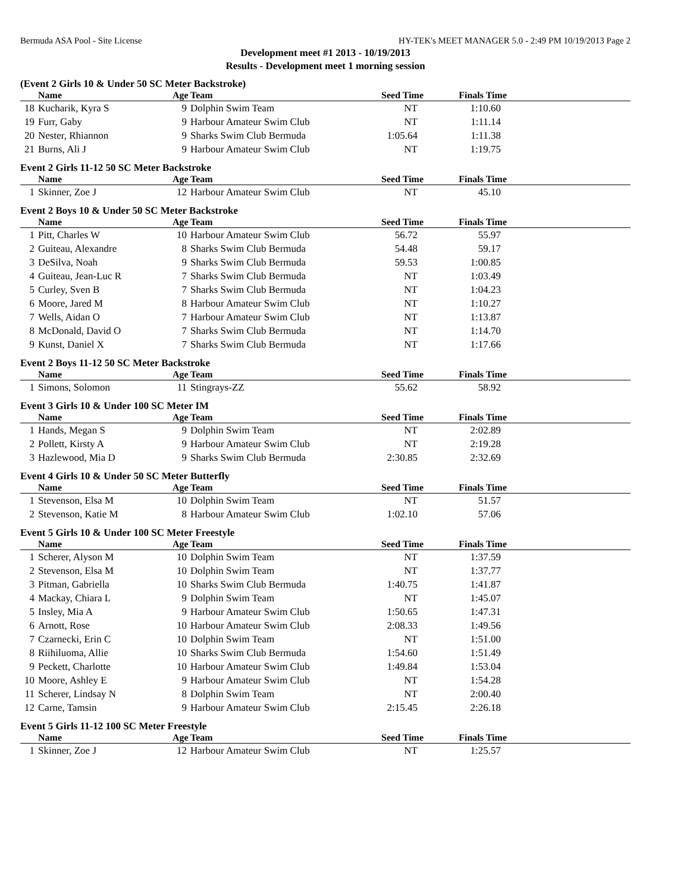Bermuda ASA Pool - Site License HY-TEK's MEET MANAGER 5.0 - 2:49 PM 10/19/2013 Page 2
Development meet #1 2013 - 10/19/2013
Results - Development meet 1 morning session
(Event 2 Girls 10 & Under 50 SC Meter Backstroke)
| | Name | Age | Team | Seed Time | Finals Time | |
| --- | --- | --- | --- | --- | --- | --- |
| 18 | Kucharik, Kyra S | 9 | Dolphin Swim Team | NT | 1:10.60 | |
| 19 | Furr, Gaby | 9 | Harbour Amateur Swim Club | NT | 1:11.14 | |
| 20 | Nester, Rhiannon | 9 | Sharks Swim Club Bermuda | 1:05.64 | 1:11.38 | |
| 21 | Burns, Ali J | 9 | Harbour Amateur Swim Club | NT | 1:19.75 | |
Event 2 Girls 11-12 50 SC Meter Backstroke
| | Name | Age | Team | Seed Time | Finals Time | |
| --- | --- | --- | --- | --- | --- | --- |
| 1 | Skinner, Zoe J | 12 | Harbour Amateur Swim Club | NT | 45.10 | |
Event 2 Boys 10 & Under 50 SC Meter Backstroke
| | Name | Age | Team | Seed Time | Finals Time | |
| --- | --- | --- | --- | --- | --- | --- |
| 1 | Pitt, Charles W | 10 | Harbour Amateur Swim Club | 56.72 | 55.97 | |
| 2 | Guiteau, Alexandre | 8 | Sharks Swim Club Bermuda | 54.48 | 59.17 | |
| 3 | DeSilva, Noah | 9 | Sharks Swim Club Bermuda | 59.53 | 1:00.85 | |
| 4 | Guiteau, Jean-Luc R | 7 | Sharks Swim Club Bermuda | NT | 1:03.49 | |
| 5 | Curley, Sven B | 7 | Sharks Swim Club Bermuda | NT | 1:04.23 | |
| 6 | Moore, Jared M | 8 | Harbour Amateur Swim Club | NT | 1:10.27 | |
| 7 | Wells, Aidan O | 7 | Harbour Amateur Swim Club | NT | 1:13.87 | |
| 8 | McDonald, David O | 7 | Sharks Swim Club Bermuda | NT | 1:14.70 | |
| 9 | Kunst, Daniel X | 7 | Sharks Swim Club Bermuda | NT | 1:17.66 | |
Event 2 Boys 11-12 50 SC Meter Backstroke
| | Name | Age | Team | Seed Time | Finals Time | |
| --- | --- | --- | --- | --- | --- | --- |
| 1 | Simons, Solomon | 11 | Stingrays-ZZ | 55.62 | 58.92 | |
Event 3 Girls 10 & Under 100 SC Meter IM
| | Name | Age | Team | Seed Time | Finals Time | |
| --- | --- | --- | --- | --- | --- | --- |
| 1 | Hands, Megan S | 9 | Dolphin Swim Team | NT | 2:02.89 | |
| 2 | Pollett, Kirsty A | 9 | Harbour Amateur Swim Club | NT | 2:19.28 | |
| 3 | Hazlewood, Mia D | 9 | Sharks Swim Club Bermuda | 2:30.85 | 2:32.69 | |
Event 4 Girls 10 & Under 50 SC Meter Butterfly
| | Name | Age | Team | Seed Time | Finals Time | |
| --- | --- | --- | --- | --- | --- | --- |
| 1 | Stevenson, Elsa M | 10 | Dolphin Swim Team | NT | 51.57 | |
| 2 | Stevenson, Katie M | 8 | Harbour Amateur Swim Club | 1:02.10 | 57.06 | |
Event 5 Girls 10 & Under 100 SC Meter Freestyle
| | Name | Age | Team | Seed Time | Finals Time | |
| --- | --- | --- | --- | --- | --- | --- |
| 1 | Scherer, Alyson M | 10 | Dolphin Swim Team | NT | 1:37.59 | |
| 2 | Stevenson, Elsa M | 10 | Dolphin Swim Team | NT | 1:37.77 | |
| 3 | Pitman, Gabriella | 10 | Sharks Swim Club Bermuda | 1:40.75 | 1:41.87 | |
| 4 | Mackay, Chiara L | 9 | Dolphin Swim Team | NT | 1:45.07 | |
| 5 | Insley, Mia A | 9 | Harbour Amateur Swim Club | 1:50.65 | 1:47.31 | |
| 6 | Arnott, Rose | 10 | Harbour Amateur Swim Club | 2:08.33 | 1:49.56 | |
| 7 | Czarnecki, Erin C | 10 | Dolphin Swim Team | NT | 1:51.00 | |
| 8 | Riihiluoma, Allie | 10 | Sharks Swim Club Bermuda | 1:54.60 | 1:51.49 | |
| 9 | Peckett, Charlotte | 10 | Harbour Amateur Swim Club | 1:49.84 | 1:53.04 | |
| 10 | Moore, Ashley E | 9 | Harbour Amateur Swim Club | NT | 1:54.28 | |
| 11 | Scherer, Lindsay N | 8 | Dolphin Swim Team | NT | 2:00.40 | |
| 12 | Carne, Tamsin | 9 | Harbour Amateur Swim Club | 2:15.45 | 2:26.18 | |
Event 5 Girls 11-12 100 SC Meter Freestyle
| | Name | Age | Team | Seed Time | Finals Time | |
| --- | --- | --- | --- | --- | --- | --- |
| 1 | Skinner, Zoe J | 12 | Harbour Amateur Swim Club | NT | 1:25.57 | |